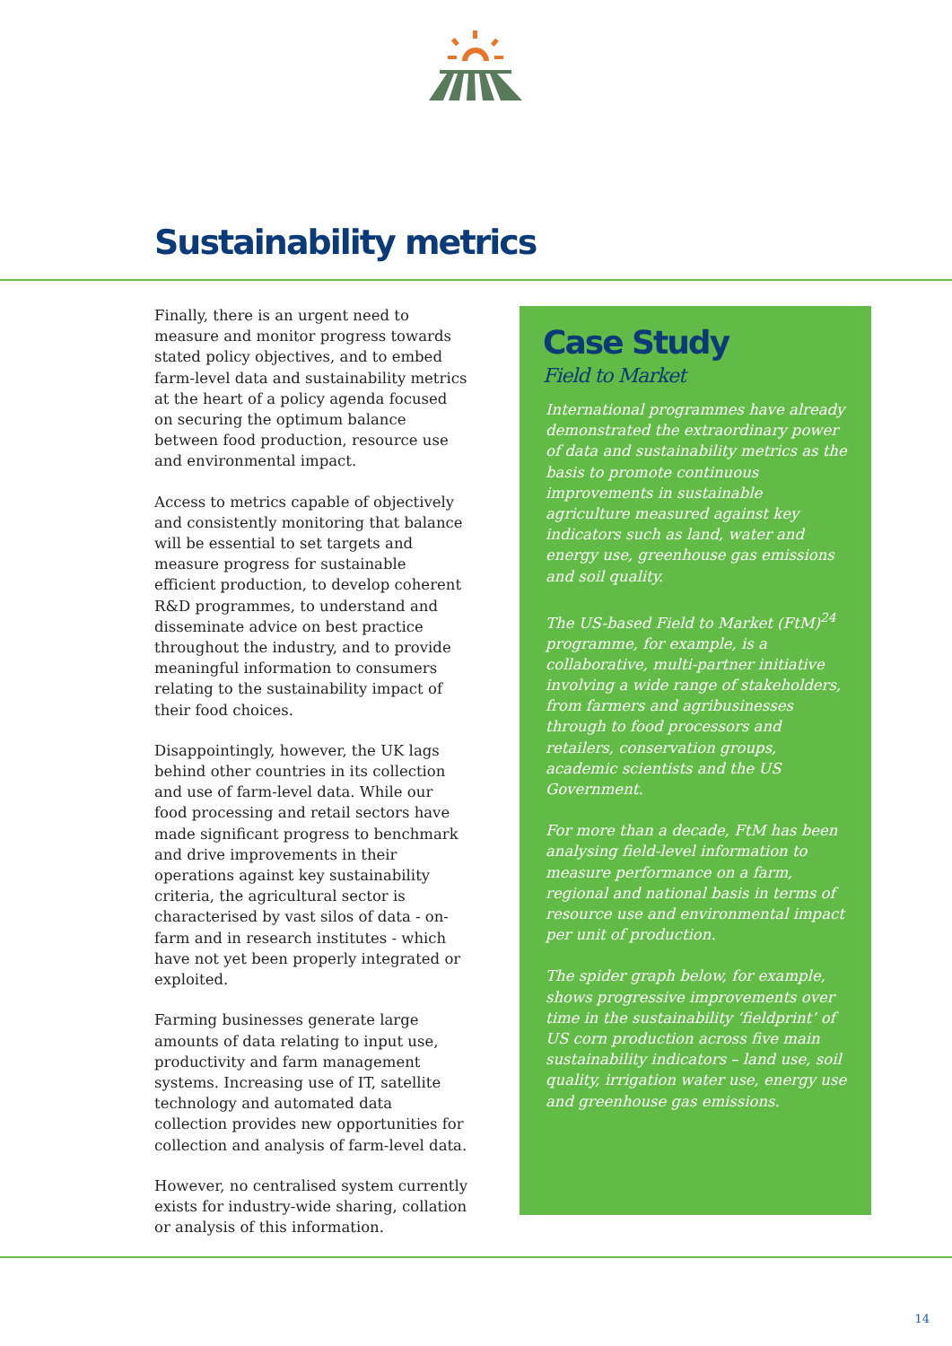Sustainability metrics
Finally, there is an urgent need to measure and monitor progress towards stated policy objectives, and to embed farm-level data and sustainability metrics at the heart of a policy agenda focused on securing the optimum balance between food production, resource use and environmental impact.
Access to metrics capable of objectively and consistently monitoring that balance will be essential to set targets and measure progress for sustainable efficient production, to develop coherent R&D programmes, to understand and disseminate advice on best practice throughout the industry, and to provide meaningful information to consumers relating to the sustainability impact of their food choices.
Disappointingly, however, the UK lags behind other countries in its collection and use of farm-level data. While our food processing and retail sectors have made significant progress to benchmark and drive improvements in their operations against key sustainability criteria, the agricultural sector is characterised by vast silos of data - on-farm and in research institutes - which have not yet been properly integrated or exploited.
Farming businesses generate large amounts of data relating to input use, productivity and farm management systems. Increasing use of IT, satellite technology and automated data collection provides new opportunities for collection and analysis of farm-level data.
However, no centralised system currently exists for industry-wide sharing, collation or analysis of this information.
Case Study
Field to Market
International programmes have already demonstrated the extraordinary power of data and sustainability metrics as the basis to promote continuous improvements in sustainable agriculture measured against key indicators such as land, water and energy use, greenhouse gas emissions and soil quality.
The US-based Field to Market (FtM)<sup>24</sup> programme, for example, is a collaborative, multi-partner initiative involving a wide range of stakeholders, from farmers and agribusinesses through to food processors and retailers, conservation groups, academic scientists and the US Government.
For more than a decade, FtM has been analysing field-level information to measure performance on a farm, regional and national basis in terms of resource use and environmental impact per unit of production.
The spider graph below, for example, shows progressive improvements over time in the sustainability ‘fieldprint’ of US corn production across five main sustainability indicators – land use, soil quality, irrigation water use, energy use and greenhouse gas emissions.
14